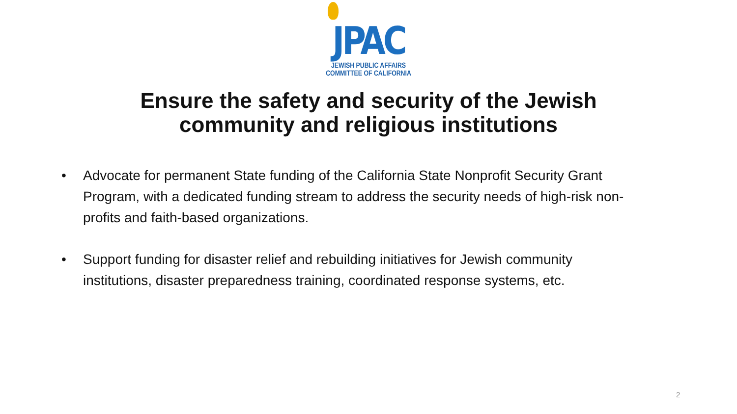JPAC
JEWISH PUBLIC AFFAIRS
COMMITTEE OF CALIFORNIA
Ensure the safety and security of the Jewish
community and religious institutions
• Advocate for permanent State funding of the California State Nonprofit Security Grant Program, with a dedicated funding stream to address the security needs of high-risk non-profits and faith-based organizations.
• Support funding for disaster relief and rebuilding initiatives for Jewish community institutions, disaster preparedness training, coordinated response systems, etc.
2